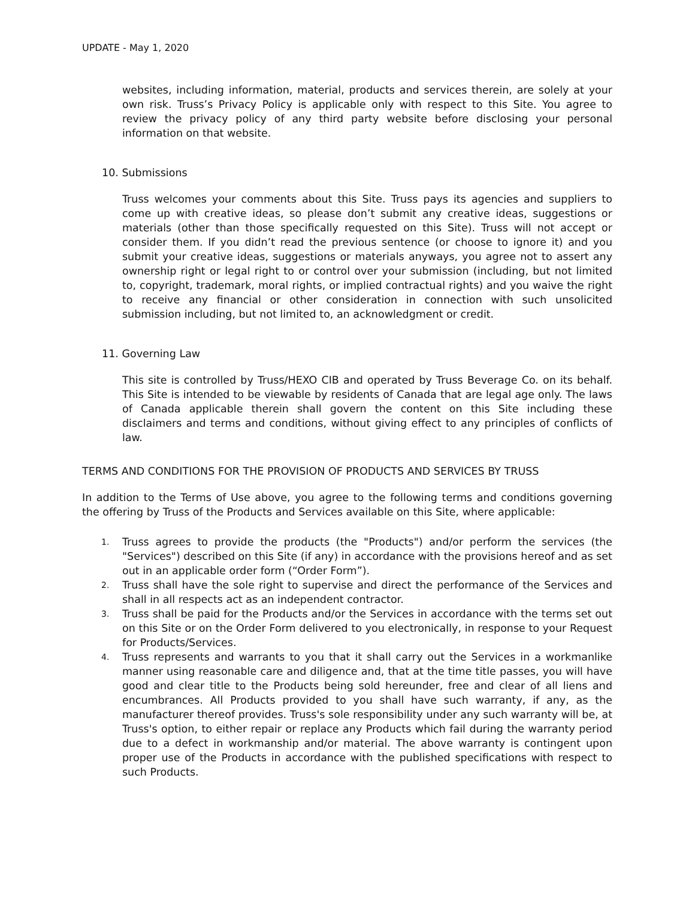UPDATE - May 1, 2020
websites, including information, material, products and services therein, are solely at your own risk. Truss’s Privacy Policy is applicable only with respect to this Site. You agree to review the privacy policy of any third party website before disclosing your personal information on that website.
10. Submissions
Truss welcomes your comments about this Site. Truss pays its agencies and suppliers to come up with creative ideas, so please don’t submit any creative ideas, suggestions or materials (other than those specifically requested on this Site). Truss will not accept or consider them. If you didn’t read the previous sentence (or choose to ignore it) and you submit your creative ideas, suggestions or materials anyways, you agree not to assert any ownership right or legal right to or control over your submission (including, but not limited to, copyright, trademark, moral rights, or implied contractual rights) and you waive the right to receive any financial or other consideration in connection with such unsolicited submission including, but not limited to, an acknowledgment or credit.
11. Governing Law
This site is controlled by Truss/HEXO CIB and operated by Truss Beverage Co. on its behalf. This Site is intended to be viewable by residents of Canada that are legal age only. The laws of Canada applicable therein shall govern the content on this Site including these disclaimers and terms and conditions, without giving effect to any principles of conflicts of law.
TERMS AND CONDITIONS FOR THE PROVISION OF PRODUCTS AND SERVICES BY TRUSS
In addition to the Terms of Use above, you agree to the following terms and conditions governing the offering by Truss of the Products and Services available on this Site, where applicable:
1. Truss agrees to provide the products (the "Products") and/or perform the services (the "Services") described on this Site (if any) in accordance with the provisions hereof and as set out in an applicable order form (“Order Form”).
2. Truss shall have the sole right to supervise and direct the performance of the Services and shall in all respects act as an independent contractor.
3. Truss shall be paid for the Products and/or the Services in accordance with the terms set out on this Site or on the Order Form delivered to you electronically, in response to your Request for Products/Services.
4. Truss represents and warrants to you that it shall carry out the Services in a workmanlike manner using reasonable care and diligence and, that at the time title passes, you will have good and clear title to the Products being sold hereunder, free and clear of all liens and encumbrances. All Products provided to you shall have such warranty, if any, as the manufacturer thereof provides. Truss's sole responsibility under any such warranty will be, at Truss's option, to either repair or replace any Products which fail during the warranty period due to a defect in workmanship and/or material. The above warranty is contingent upon proper use of the Products in accordance with the published specifications with respect to such Products.